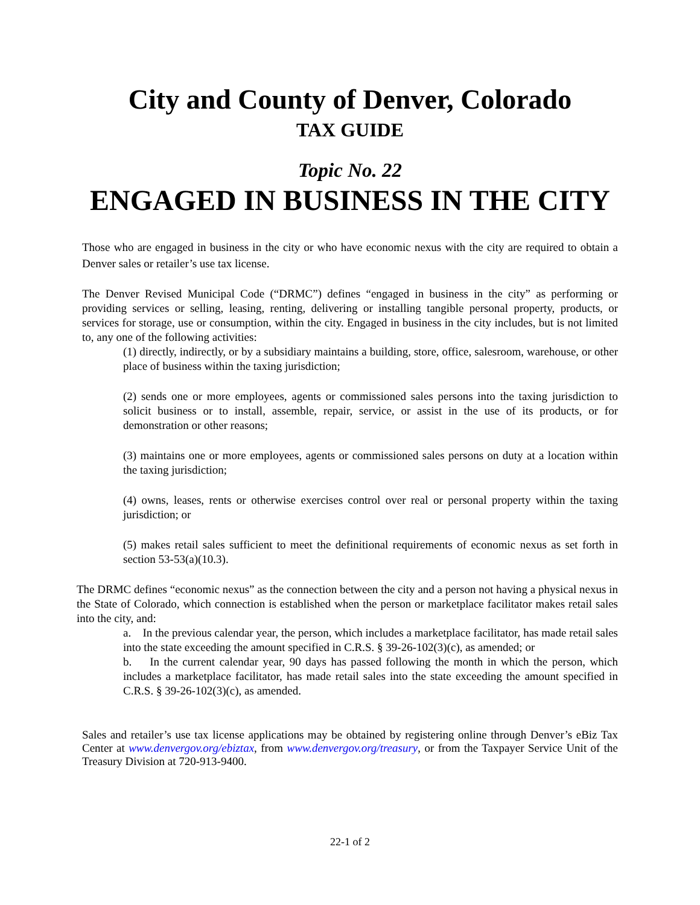City and County of Denver, Colorado
TAX GUIDE
Topic No. 22
ENGAGED IN BUSINESS IN THE CITY
Those who are engaged in business in the city or who have economic nexus with the city are required to obtain a Denver sales or retailer’s use tax license.
The Denver Revised Municipal Code (“DRMC”) defines “engaged in business in the city” as performing or providing services or selling, leasing, renting, delivering or installing tangible personal property, products, or services for storage, use or consumption, within the city. Engaged in business in the city includes, but is not limited to, any one of the following activities:
(1) directly, indirectly, or by a subsidiary maintains a building, store, office, salesroom, warehouse, or other place of business within the taxing jurisdiction;
(2) sends one or more employees, agents or commissioned sales persons into the taxing jurisdiction to solicit business or to install, assemble, repair, service, or assist in the use of its products, or for demonstration or other reasons;
(3) maintains one or more employees, agents or commissioned sales persons on duty at a location within the taxing jurisdiction;
(4) owns, leases, rents or otherwise exercises control over real or personal property within the taxing jurisdiction; or
(5) makes retail sales sufficient to meet the definitional requirements of economic nexus as set forth in section 53-53(a)(10.3).
The DRMC defines “economic nexus” as the connection between the city and a person not having a physical nexus in the State of Colorado, which connection is established when the person or marketplace facilitator makes retail sales into the city, and:
a. In the previous calendar year, the person, which includes a marketplace facilitator, has made retail sales into the state exceeding the amount specified in C.R.S. § 39-26-102(3)(c), as amended; or
b. In the current calendar year, 90 days has passed following the month in which the person, which includes a marketplace facilitator, has made retail sales into the state exceeding the amount specified in C.R.S. § 39-26-102(3)(c), as amended.
Sales and retailer’s use tax license applications may be obtained by registering online through Denver’s eBiz Tax Center at www.denvergov.org/ebiztax, from www.denvergov.org/treasury, or from the Taxpayer Service Unit of the Treasury Division at 720-913-9400.
22-1 of 2